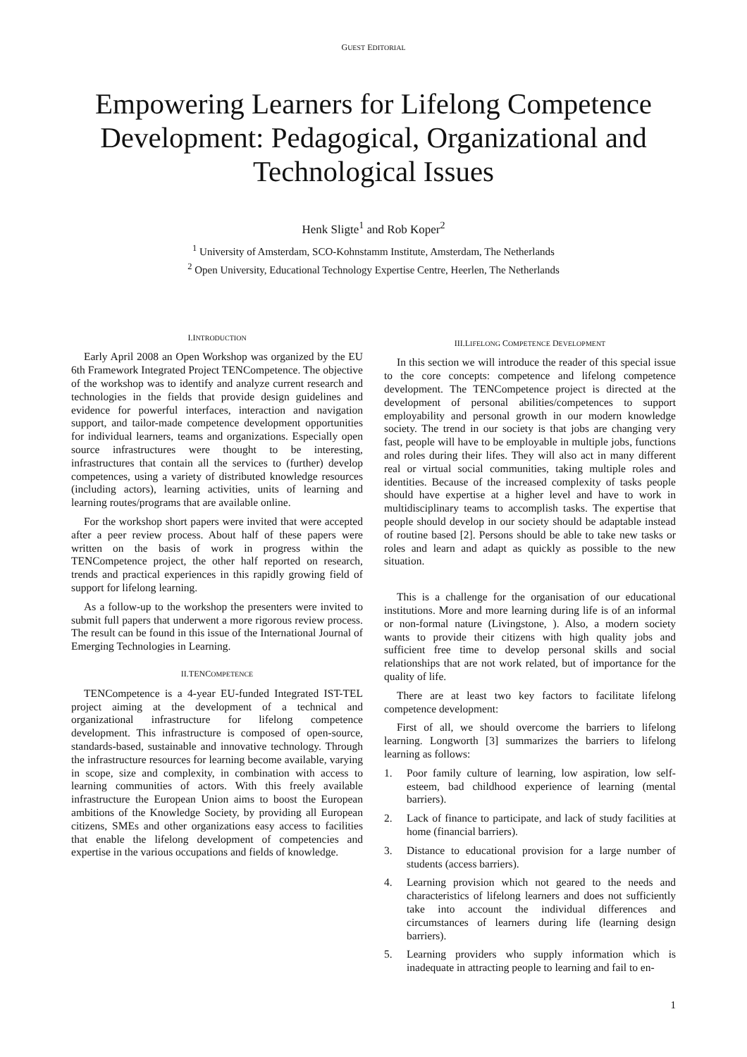GUEST EDITORIAL
Empowering Learners for Lifelong Competence Development: Pedagogical, Organizational and Technological Issues
Henk Sligte<sup>1</sup> and Rob Koper<sup>2</sup>
<sup>1</sup> University of Amsterdam, SCO-Kohnstamm Institute, Amsterdam, The Netherlands
<sup>2</sup> Open University, Educational Technology Expertise Centre, Heerlen, The Netherlands
I.INTRODUCTION
Early April 2008 an Open Workshop was organized by the EU 6th Framework Integrated Project TENCompetence. The objective of the workshop was to identify and analyze current research and technologies in the fields that provide design guidelines and evidence for powerful interfaces, interaction and navigation support, and tailor-made competence development opportunities for individual learners, teams and organizations. Especially open source infrastructures were thought to be interesting, infrastructures that contain all the services to (further) develop competences, using a variety of distributed knowledge resources (including actors), learning activities, units of learning and learning routes/programs that are available online.
For the workshop short papers were invited that were accepted after a peer review process. About half of these papers were written on the basis of work in progress within the TENCompetence project, the other half reported on research, trends and practical experiences in this rapidly growing field of support for lifelong learning.
As a follow-up to the workshop the presenters were invited to submit full papers that underwent a more rigorous review process. The result can be found in this issue of the International Journal of Emerging Technologies in Learning.
II.TENCOMPETENCE
TENCompetence is a 4-year EU-funded Integrated IST-TEL project aiming at the development of a technical and organizational infrastructure for lifelong competence development. This infrastructure is composed of open-source, standards-based, sustainable and innovative technology. Through the infrastructure resources for learning become available, varying in scope, size and complexity, in combination with access to learning communities of actors. With this freely available infrastructure the European Union aims to boost the European ambitions of the Knowledge Society, by providing all European citizens, SMEs and other organizations easy access to facilities that enable the lifelong development of competencies and expertise in the various occupations and fields of knowledge.
III.LIFELONG COMPETENCE DEVELOPMENT
In this section we will introduce the reader of this special issue to the core concepts: competence and lifelong competence development. The TENCompetence project is directed at the development of personal abilities/competences to support employability and personal growth in our modern knowledge society. The trend in our society is that jobs are changing very fast, people will have to be employable in multiple jobs, functions and roles during their lifes. They will also act in many different real or virtual social communities, taking multiple roles and identities. Because of the increased complexity of tasks people should have expertise at a higher level and have to work in multidisciplinary teams to accomplish tasks. The expertise that people should develop in our society should be adaptable instead of routine based [2]. Persons should be able to take new tasks or roles and learn and adapt as quickly as possible to the new situation.
This is a challenge for the organisation of our educational institutions. More and more learning during life is of an informal or non-formal nature (Livingstone, ). Also, a modern society wants to provide their citizens with high quality jobs and sufficient free time to develop personal skills and social relationships that are not work related, but of importance for the quality of life.
There are at least two key factors to facilitate lifelong competence development:
First of all, we should overcome the barriers to lifelong learning. Longworth [3] summarizes the barriers to lifelong learning as follows:
1. Poor family culture of learning, low aspiration, low self-esteem, bad childhood experience of learning (mental barriers).
2. Lack of finance to participate, and lack of study facilities at home (financial barriers).
3. Distance to educational provision for a large number of students (access barriers).
4. Learning provision which not geared to the needs and characteristics of lifelong learners and does not sufficiently take into account the individual differences and circumstances of learners during life (learning design barriers).
5. Learning providers who supply information which is inadequate in attracting people to learning and fail to en-
1